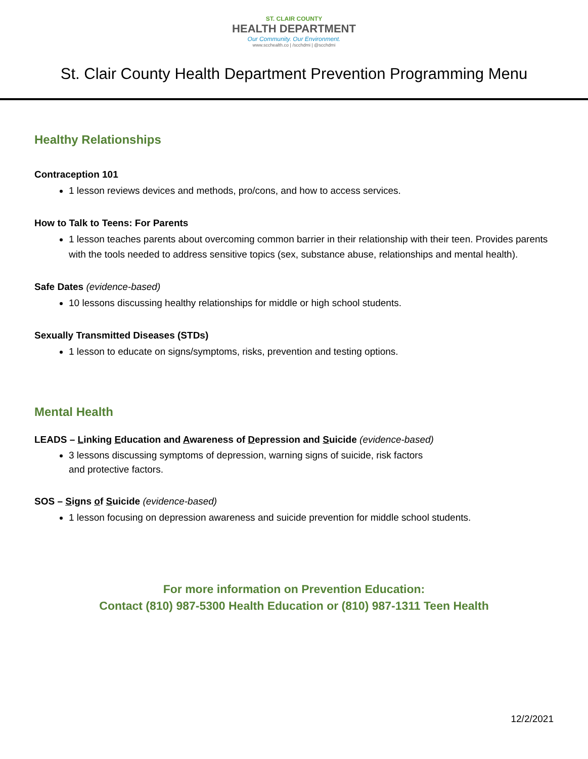ST. CLAIR COUNTY
HEALTH DEPARTMENT
Our Community. Our Environment.
www.scchealth.co | /scchdmi | @scchdmi
St. Clair County Health Department Prevention Programming Menu
Healthy Relationships
Contraception 101
1 lesson reviews devices and methods, pro/cons, and how to access services.
How to Talk to Teens: For Parents
1 lesson teaches parents about overcoming common barrier in their relationship with their teen. Provides parents with the tools needed to address sensitive topics (sex, substance abuse, relationships and mental health).
Safe Dates (evidence-based)
10 lessons discussing healthy relationships for middle or high school students.
Sexually Transmitted Diseases (STDs)
1 lesson to educate on signs/symptoms, risks, prevention and testing options.
Mental Health
LEADS – Linking Education and Awareness of Depression and Suicide (evidence-based)
3 lessons discussing symptoms of depression, warning signs of suicide, risk factors
and protective factors.
SOS – Signs of Suicide (evidence-based)
1 lesson focusing on depression awareness and suicide prevention for middle school students.
For more information on Prevention Education:
Contact (810) 987-5300 Health Education or (810) 987-1311 Teen Health
12/2/2021